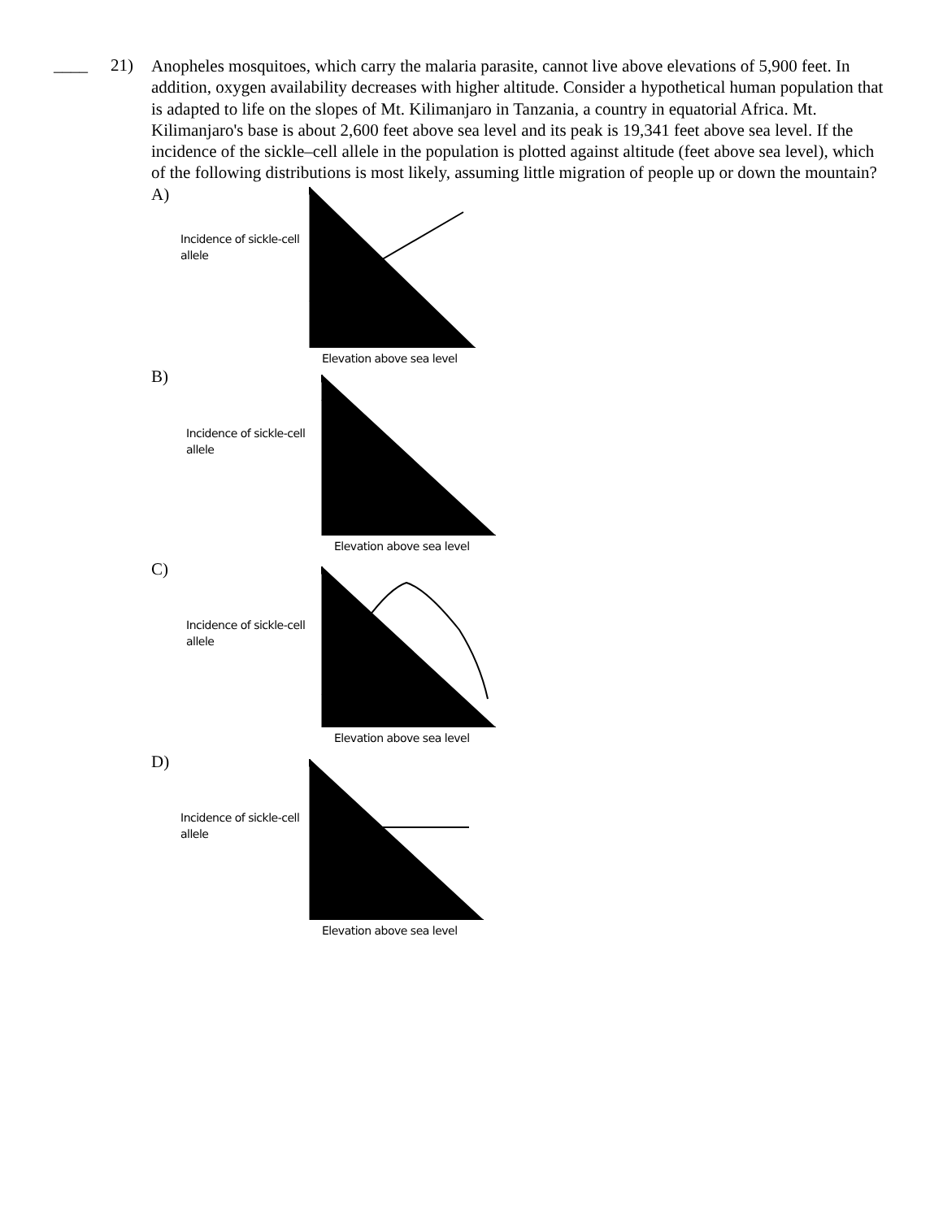____ 21)
Anopheles mosquitoes, which carry the malaria parasite, cannot live above elevations of 5,900 feet. In addition, oxygen availability decreases with higher altitude. Consider a hypothetical human population that is adapted to life on the slopes of Mt. Kilimanjaro in Tanzania, a country in equatorial Africa. Mt. Kilimanjaro's base is about 2,600 feet above sea level and its peak is 19,341 feet above sea level. If the incidence of the sickle–cell allele in the population is plotted against altitude (feet above sea level), which of the following distributions is most likely, assuming little migration of people up or down the mountain?
A)
Incidence of sickle-cell allele
Elevation above sea level
B)
Incidence of sickle-cell allele
Elevation above sea level
C)
Incidence of sickle-cell allele
Elevation above sea level
D)
Incidence of sickle-cell allele
Elevation above sea level